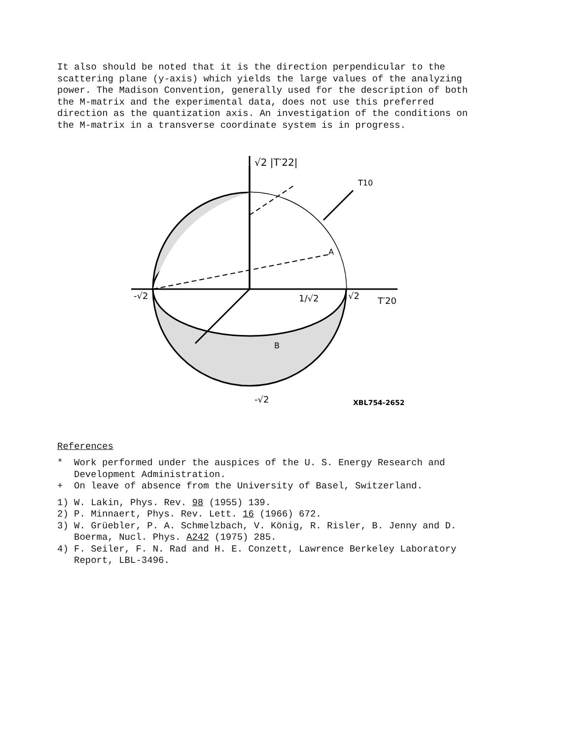It also should be noted that it is the direction perpendicular to the scattering plane (y-axis) which yields the large values of the analyzing power. The Madison Convention, generally used for the description of both the M-matrix and the experimental data, does not use this preferred direction as the quantization axis. An investigation of the conditions on the M-matrix in a transverse coordinate system is in progress.
√2 |T′22|
-√2
√2
T′20
1/√2
A
B
T10
-√2
XBL754-2652
References
* Work performed under the auspices of the U. S. Energy Research and Development Administration.
+ On leave of absence from the University of Basel, Switzerland.
1) W. Lakin, Phys. Rev. 98 (1955) 139.
2) P. Minnaert, Phys. Rev. Lett. 16 (1966) 672.
3) W. Grüebler, P. A. Schmelzbach, V. König, R. Risler, B. Jenny and D. Boerma, Nucl. Phys. A242 (1975) 285.
4) F. Seiler, F. N. Rad and H. E. Conzett, Lawrence Berkeley Laboratory Report, LBL-3496.